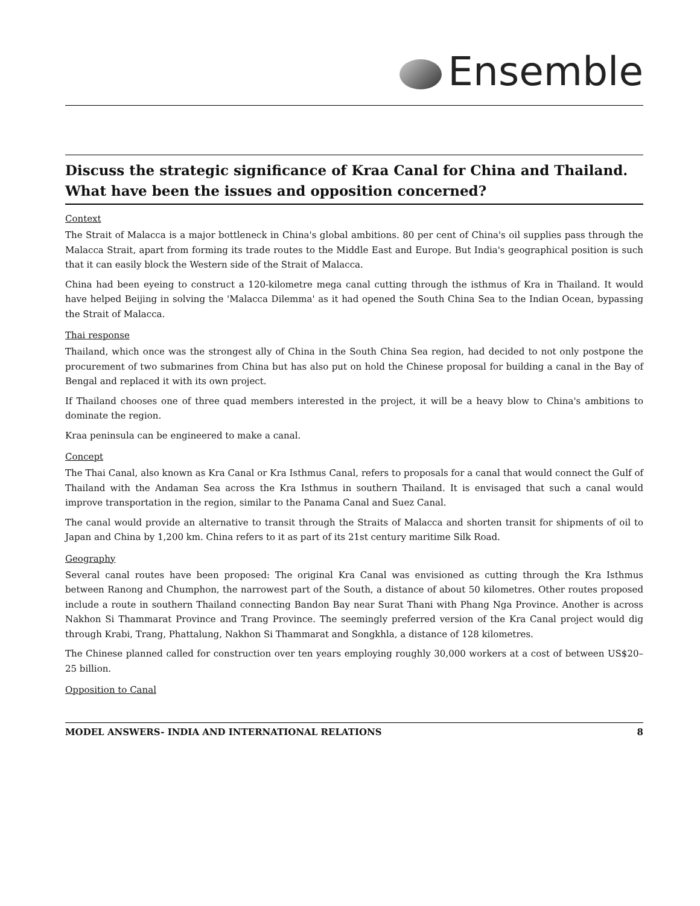Ensemble
Discuss the strategic significance of Kraa Canal for China and Thailand. What have been the issues and opposition concerned?
Context
The Strait of Malacca is a major bottleneck in China's global ambitions. 80 per cent of China's oil supplies pass through the Malacca Strait, apart from forming its trade routes to the Middle East and Europe. But India's geographical position is such that it can easily block the Western side of the Strait of Malacca.
China had been eyeing to construct a 120-kilometre mega canal cutting through the isthmus of Kra in Thailand. It would have helped Beijing in solving the 'Malacca Dilemma' as it had opened the South China Sea to the Indian Ocean, bypassing the Strait of Malacca.
Thai response
Thailand, which once was the strongest ally of China in the South China Sea region, had decided to not only postpone the procurement of two submarines from China but has also put on hold the Chinese proposal for building a canal in the Bay of Bengal and replaced it with its own project.
If Thailand chooses one of three quad members interested in the project, it will be a heavy blow to China's ambitions to dominate the region.
Kraa peninsula can be engineered to make a canal.
Concept
The Thai Canal, also known as Kra Canal or Kra Isthmus Canal, refers to proposals for a canal that would connect the Gulf of Thailand with the Andaman Sea across the Kra Isthmus in southern Thailand. It is envisaged that such a canal would improve transportation in the region, similar to the Panama Canal and Suez Canal.
The canal would provide an alternative to transit through the Straits of Malacca and shorten transit for shipments of oil to Japan and China by 1,200 km. China refers to it as part of its 21st century maritime Silk Road.
Geography
Several canal routes have been proposed: The original Kra Canal was envisioned as cutting through the Kra Isthmus between Ranong and Chumphon, the narrowest part of the South, a distance of about 50 kilometres. Other routes proposed include a route in southern Thailand connecting Bandon Bay near Surat Thani with Phang Nga Province. Another is across Nakhon Si Thammarat Province and Trang Province. The seemingly preferred version of the Kra Canal project would dig through Krabi, Trang, Phattalung, Nakhon Si Thammarat and Songkhla, a distance of 128 kilometres.
The Chinese planned called for construction over ten years employing roughly 30,000 workers at a cost of between US$20–25 billion.
Opposition to Canal
MODEL ANSWERS- INDIA AND INTERNATIONAL RELATIONS 8